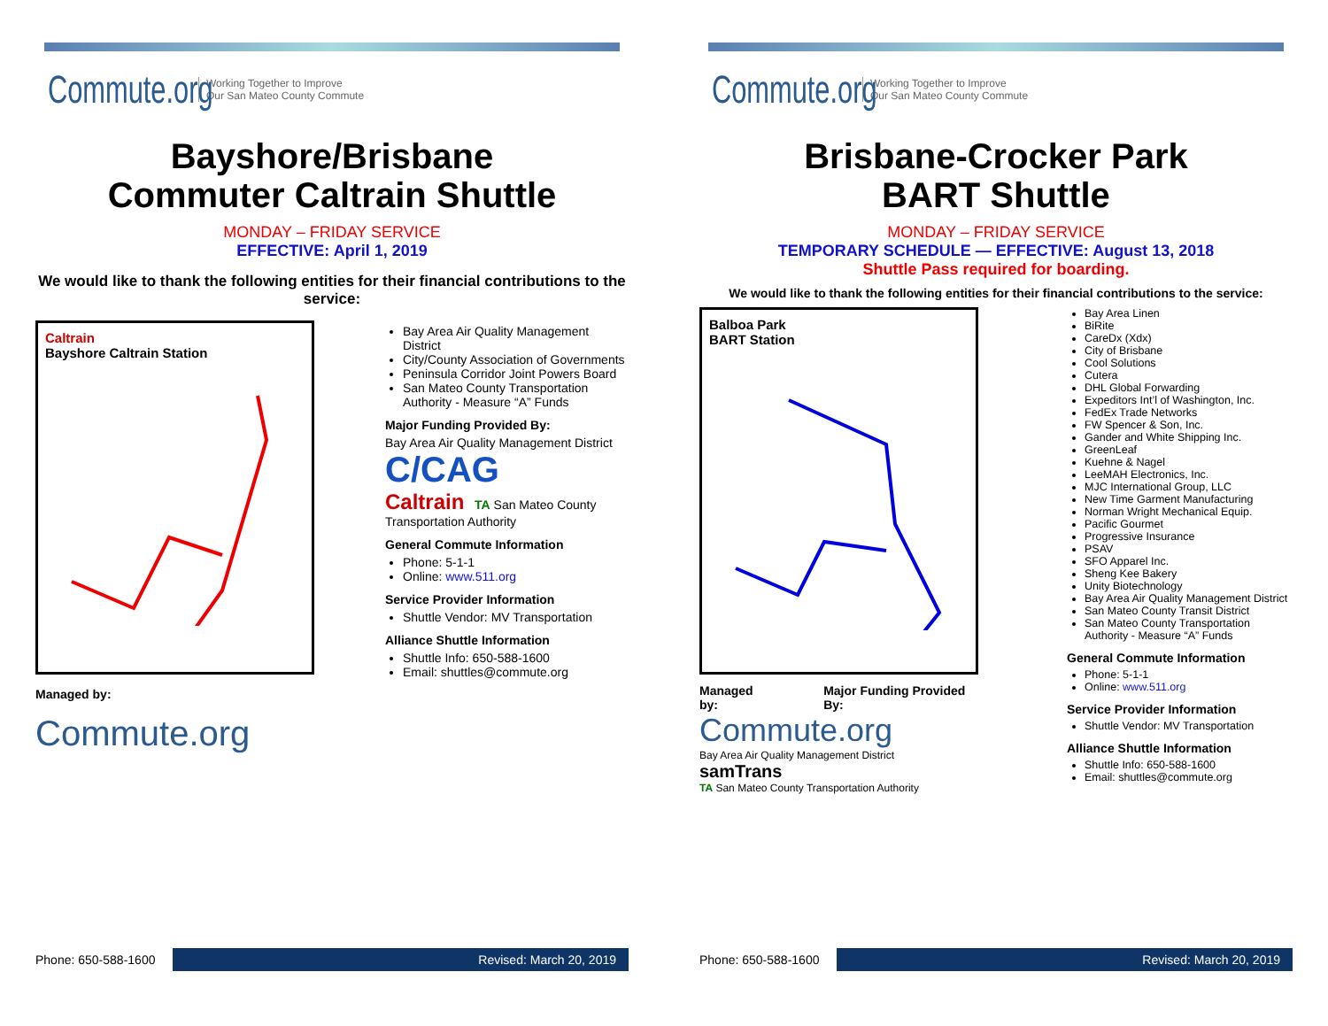Commute.org Working Together to Improve
Our San Mateo County Commute
Bayshore/Brisbane
Commuter Caltrain Shuttle
MONDAY – FRIDAY SERVICE
EFFECTIVE: April 1, 2019
We would like to thank the following entities for their financial contributions to the service:
Caltrain
Bayshore Caltrain Station
Managed by:
Commute.org
Bay Area Air Quality Management District
City/County Association of Governments
Peninsula Corridor Joint Powers Board
San Mateo County Transportation Authority - Measure “A” Funds
Major Funding Provided By:
Bay Area Air Quality Management District
C/CAG
Caltrain TA San Mateo County Transportation Authority
General Commute Information
Phone: 5-1-1
Online: www.511.org
Service Provider Information
Shuttle Vendor: MV Transportation
Alliance Shuttle Information
Shuttle Info: 650-588-1600
Email: shuttles@commute.org
Phone: 650-588-1600
Revised: March 20, 2019
Commute.org Working Together to Improve
Our San Mateo County Commute
Brisbane-Crocker Park
BART Shuttle
MONDAY – FRIDAY SERVICE
TEMPORARY SCHEDULE — EFFECTIVE: August 13, 2018
Shuttle Pass required for boarding.
We would like to thank the following entities for their financial contributions to the service:
Balboa Park
BART Station
Managed by: Major Funding Provided By:
Commute.org
Bay Area Air Quality Management District
samTrans
TA San Mateo County Transportation Authority
Bay Area Linen
BiRite
CareDx (Xdx)
City of Brisbane
Cool Solutions
Cutera
DHL Global Forwarding
Expeditors Int’l of Washington, Inc.
FedEx Trade Networks
FW Spencer & Son, Inc.
Gander and White Shipping Inc.
GreenLeaf
Kuehne & Nagel
LeeMAH Electronics, Inc.
MJC International Group, LLC
New Time Garment Manufacturing
Norman Wright Mechanical Equip.
Pacific Gourmet
Progressive Insurance
PSAV
SFO Apparel Inc.
Sheng Kee Bakery
Unity Biotechnology
Bay Area Air Quality Management District
San Mateo County Transit District
San Mateo County Transportation Authority - Measure “A” Funds
General Commute Information
Phone: 5-1-1
Online: www.511.org
Service Provider Information
Shuttle Vendor: MV Transportation
Alliance Shuttle Information
Shuttle Info: 650-588-1600
Email: shuttles@commute.org
Phone: 650-588-1600
Revised: March 20, 2019